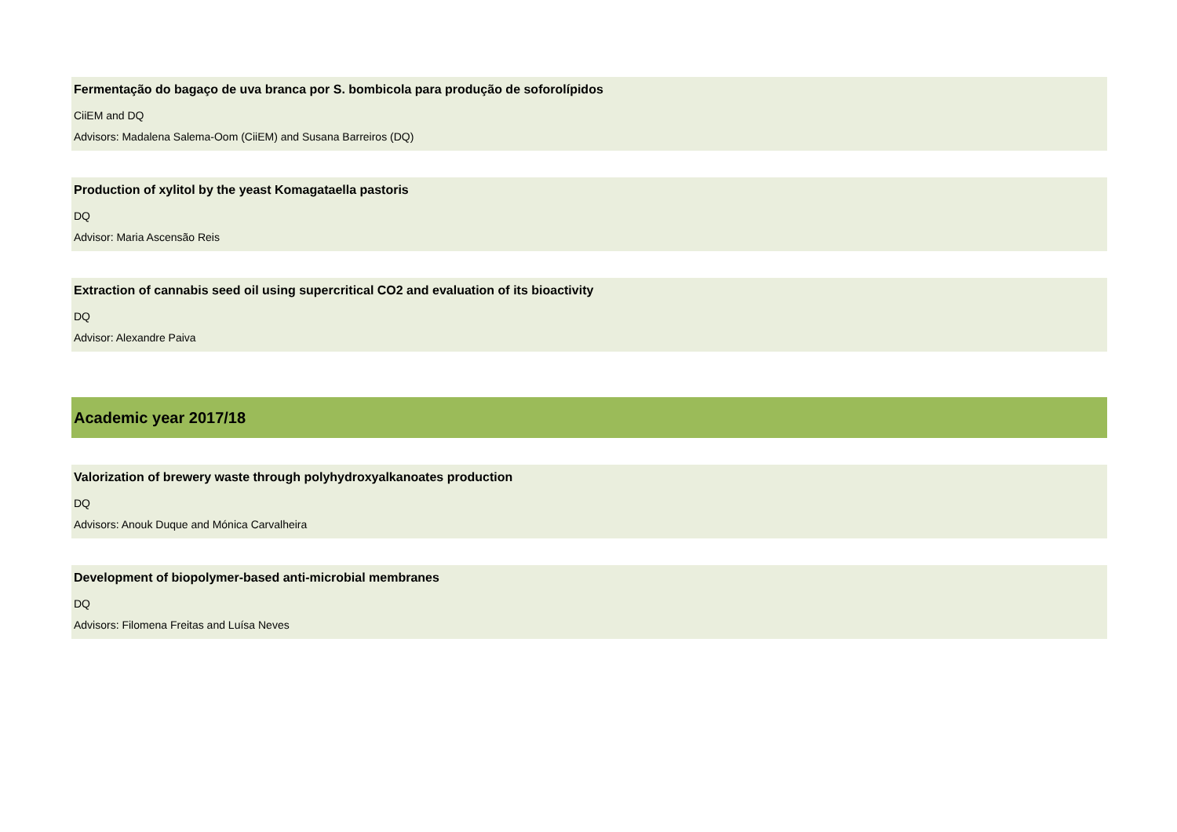Fermentação do bagaço de uva branca por S. bombicola para produção de soforolípidos
CiiEM and DQ
Advisors: Madalena Salema-Oom (CiiEM) and Susana Barreiros (DQ)
Production of xylitol by the yeast Komagataella pastoris
DQ
Advisor: Maria Ascensão Reis
Extraction of cannabis seed oil using supercritical CO2 and evaluation of its bioactivity
DQ
Advisor: Alexandre Paiva
Academic year 2017/18
Valorization of brewery waste through polyhydroxyalkanoates production
DQ
Advisors: Anouk Duque and Mónica Carvalheira
Development of biopolymer-based anti-microbial membranes
DQ
Advisors: Filomena Freitas and Luísa Neves